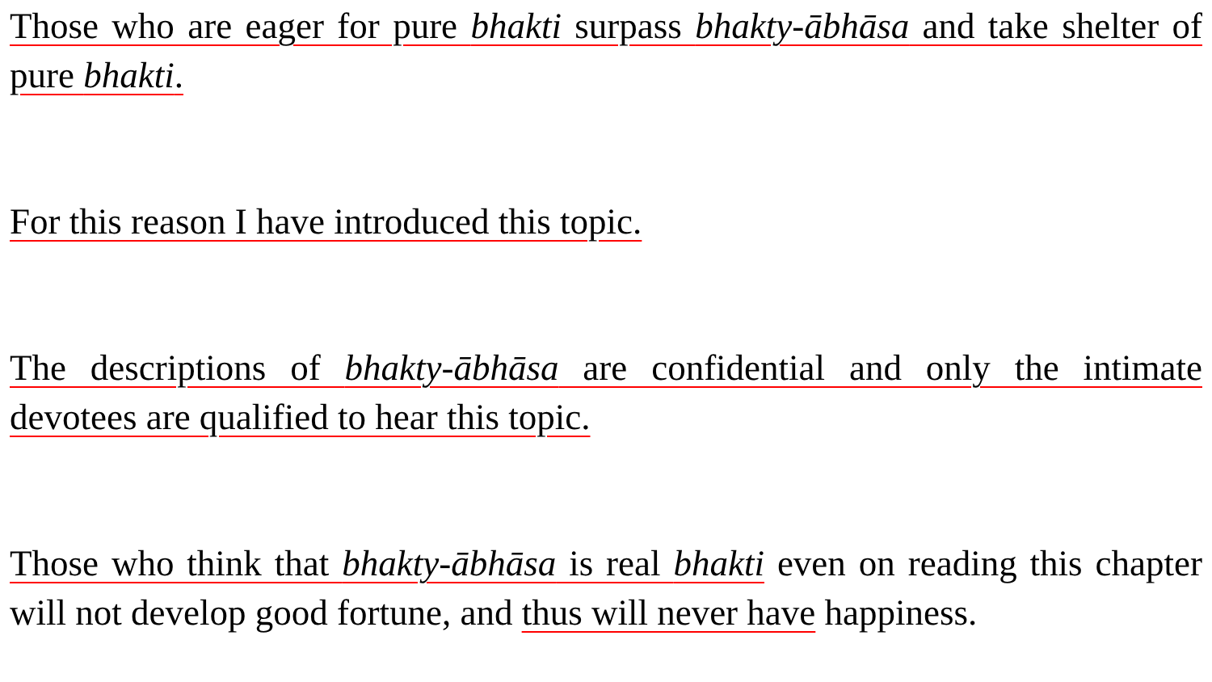Those who are eager for pure bhakti surpass bhakty-ābhāsa and take shelter of pure bhakti.
For this reason I have introduced this topic.
The descriptions of bhakty-ābhāsa are confidential and only the intimate devotees are qualified to hear this topic.
Those who think that bhakty-ābhāsa is real bhakti even on reading this chapter will not develop good fortune, and thus will never have happiness.